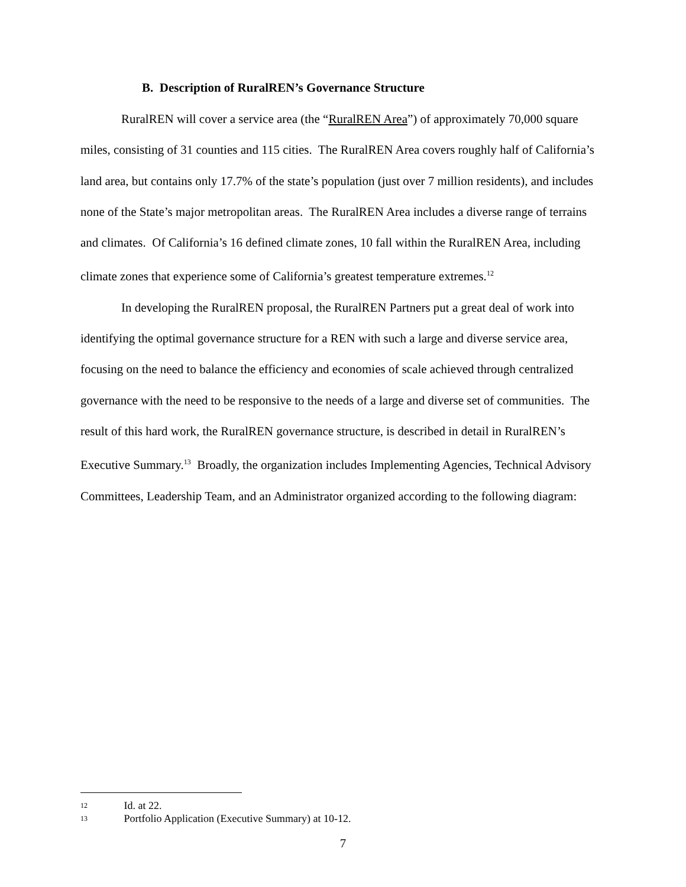B. Description of RuralREN’s Governance Structure
RuralREN will cover a service area (the “RuralREN Area”) of approximately 70,000 square miles, consisting of 31 counties and 115 cities. The RuralREN Area covers roughly half of California’s land area, but contains only 17.7% of the state’s population (just over 7 million residents), and includes none of the State’s major metropolitan areas. The RuralREN Area includes a diverse range of terrains and climates. Of California’s 16 defined climate zones, 10 fall within the RuralREN Area, including climate zones that experience some of California’s greatest temperature extremes.<sup>12</sup>
In developing the RuralREN proposal, the RuralREN Partners put a great deal of work into identifying the optimal governance structure for a REN with such a large and diverse service area, focusing on the need to balance the efficiency and economies of scale achieved through centralized governance with the need to be responsive to the needs of a large and diverse set of communities. The result of this hard work, the RuralREN governance structure, is described in detail in RuralREN’s Executive Summary.<sup>13</sup> Broadly, the organization includes Implementing Agencies, Technical Advisory Committees, Leadership Team, and an Administrator organized according to the following diagram:
12 Id. at 22.
13 Portfolio Application (Executive Summary) at 10-12.
7